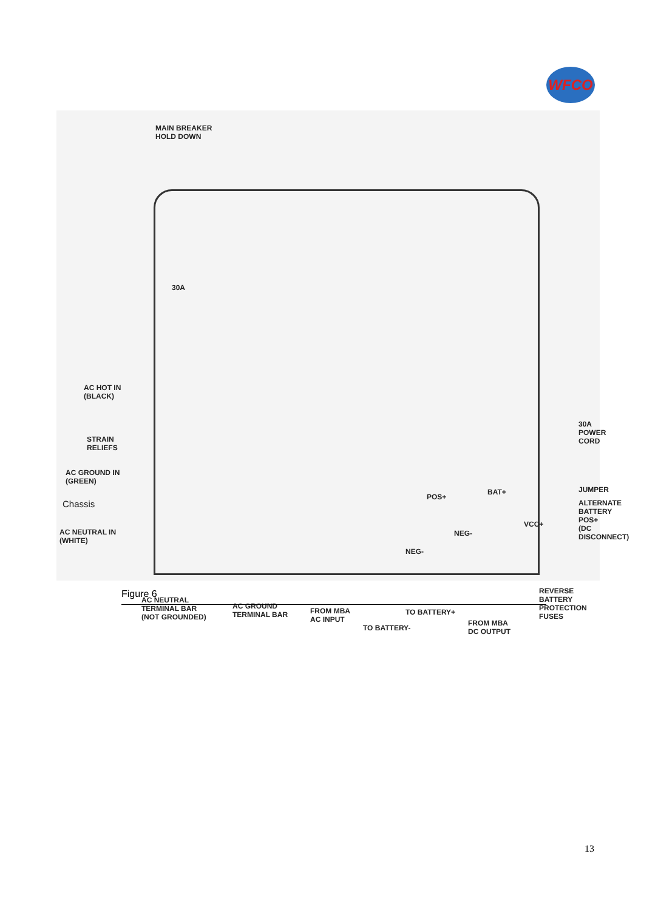WFCO
MAIN BREAKER
HOLD DOWN
30A
AC HOT IN
(BLACK)
STRAIN
RELIEFS
AC GROUND IN
(GREEN)
Chassis
AC NEUTRAL IN
(WHITE)
30A
POWER CORD
POS+
BAT+ JUMPER
ALTERNATE
BATTERY POS+
(DC DISCONNECT)
VCC+
NEG-
NEG-
REVERSE BATTERY
PROTECTION FUSES
AC NEUTRAL
TERMINAL BAR
(NOT GROUNDED)
AC GROUND
TERMINAL BAR
FROM MBA
AC INPUT
TO BATTERY+
TO BATTERY-
FROM MBA
DC OUTPUT
Figure 6
13